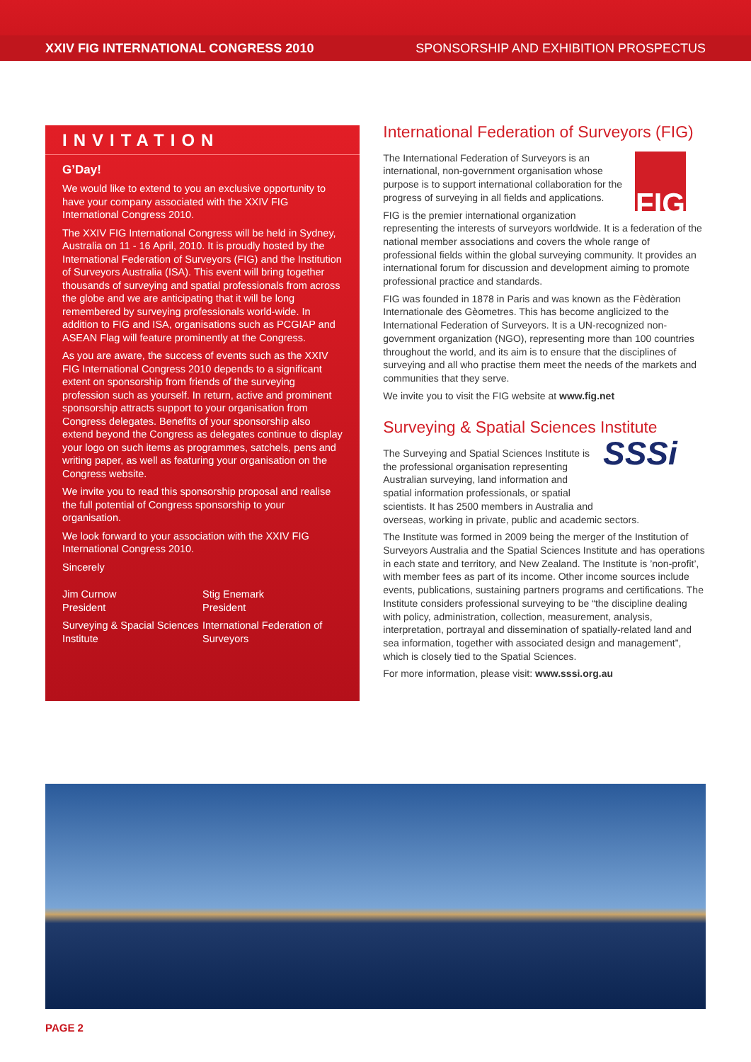XXIV FIG INTERNATIONAL CONGRESS 2010 SPONSORSHIP AND EXHIBITION PROSPECTUS
INVITATION
G’Day!
We would like to extend to you an exclusive opportunity to have your company associated with the XXIV FIG International Congress 2010.
The XXIV FIG International Congress will be held in Sydney, Australia on 11 - 16 April, 2010. It is proudly hosted by the International Federation of Surveyors (FIG) and the Institution of Surveyors Australia (ISA). This event will bring together thousands of surveying and spatial professionals from across the globe and we are anticipating that it will be long remembered by surveying professionals world-wide. In addition to FIG and ISA, organisations such as PCGIAP and ASEAN Flag will feature prominently at the Congress.
As you are aware, the success of events such as the XXIV FIG International Congress 2010 depends to a significant extent on sponsorship from friends of the surveying profession such as yourself. In return, active and prominent sponsorship attracts support to your organisation from Congress delegates. Benefits of your sponsorship also extend beyond the Congress as delegates continue to display your logo on such items as programmes, satchels, pens and writing paper, as well as featuring your organisation on the Congress website.
We invite you to read this sponsorship proposal and realise the full potential of Congress sponsorship to your organisation.
We look forward to your association with the XXIV FIG International Congress 2010.
Sincerely
Jim Curnow
President
Surveying & Spacial Sciences Institute
Stig Enemark
President
International Federation of Surveyors
International Federation of Surveyors (FIG)
FIG
The International Federation of Surveyors is an international, non-government organisation whose purpose is to support international collaboration for the progress of surveying in all fields and applications.
FIG is the premier international organization representing the interests of surveyors worldwide. It is a federation of the national member associations and covers the whole range of professional fields within the global surveying community. It provides an international forum for discussion and development aiming to promote professional practice and standards.
FIG was founded in 1878 in Paris and was known as the Fèdèration Internationale des Gèometres. This has become anglicized to the International Federation of Surveyors. It is a UN-recognized non-government organization (NGO), representing more than 100 countries throughout the world, and its aim is to ensure that the disciplines of surveying and all who practise them meet the needs of the markets and communities that they serve.
We invite you to visit the FIG website at www.fig.net
Surveying & Spatial Sciences Institute
SSSi
The Surveying and Spatial Sciences Institute is the professional organisation representing Australian surveying, land information and spatial information professionals, or spatial scientists. It has 2500 members in Australia and overseas, working in private, public and academic sectors.
The Institute was formed in 2009 being the merger of the Institution of Surveyors Australia and the Spatial Sciences Institute and has operations in each state and territory, and New Zealand. The Institute is ’non-profit’, with member fees as part of its income. Other income sources include events, publications, sustaining partners programs and certifications. The Institute considers professional surveying to be “the discipline dealing with policy, administration, collection, measurement, analysis, interpretation, portrayal and dissemination of spatially-related land and sea information, together with associated design and management”, which is closely tied to the Spatial Sciences.
For more information, please visit: www.sssi.org.au
PAGE 2